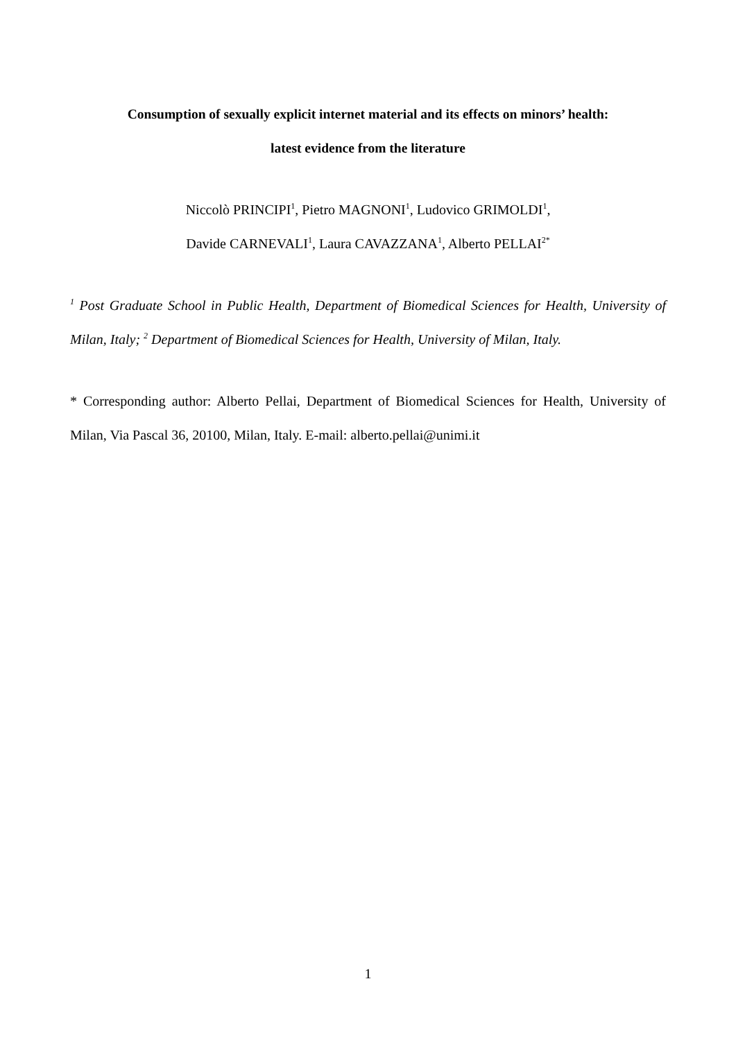Consumption of sexually explicit internet material and its effects on minors’ health:
latest evidence from the literature
Niccolò PRINCIPI<sup>1</sup>, Pietro MAGNONI<sup>1</sup>, Ludovico GRIMOLDI<sup>1</sup>,
Davide CARNEVALI<sup>1</sup>, Laura CAVAZZANA<sup>1</sup>, Alberto PELLAI<sup>2*</sup>
<sup>1</sup> Post Graduate School in Public Health, Department of Biomedical Sciences for Health, University of Milan, Italy; <sup>2</sup> Department of Biomedical Sciences for Health, University of Milan, Italy.
* Corresponding author: Alberto Pellai, Department of Biomedical Sciences for Health, University of Milan, Via Pascal 36, 20100, Milan, Italy. E-mail: alberto.pellai@unimi.it
1